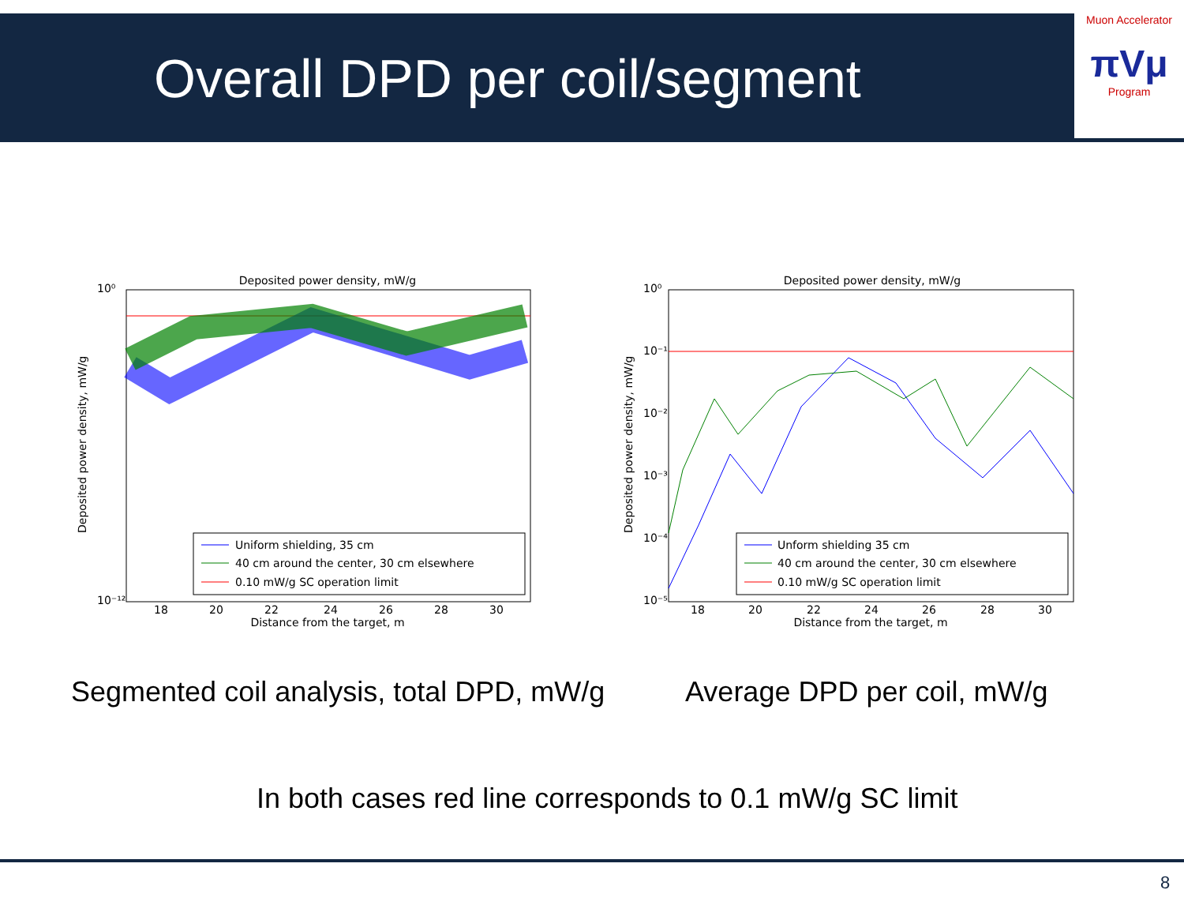Overall DPD per coil/segment
Muon Accelerator
πVμ
Program
Deposited power density, mW/g
Uniform shielding, 35 cm
40 cm around the center, 30 cm elsewhere
0.10 mW/g SC operation limit
10⁰
10⁻¹²
18
20
22
24
26
28
30
Distance from the target, m
Deposited power density, mW/g
Deposited power density, mW/g
Unform shielding 35 cm
40 cm around the center, 30 cm elsewhere
0.10 mW/g SC operation limit
10⁰
10⁻¹
10⁻²
10⁻³
10⁻⁴
10⁻⁵
18
20
22
24
26
28
30
Distance from the target, m
Deposited power density, mW/g
Segmented coil analysis, total DPD, mW/g
Average DPD per coil, mW/g
In both cases red line corresponds to 0.1 mW/g SC limit
8